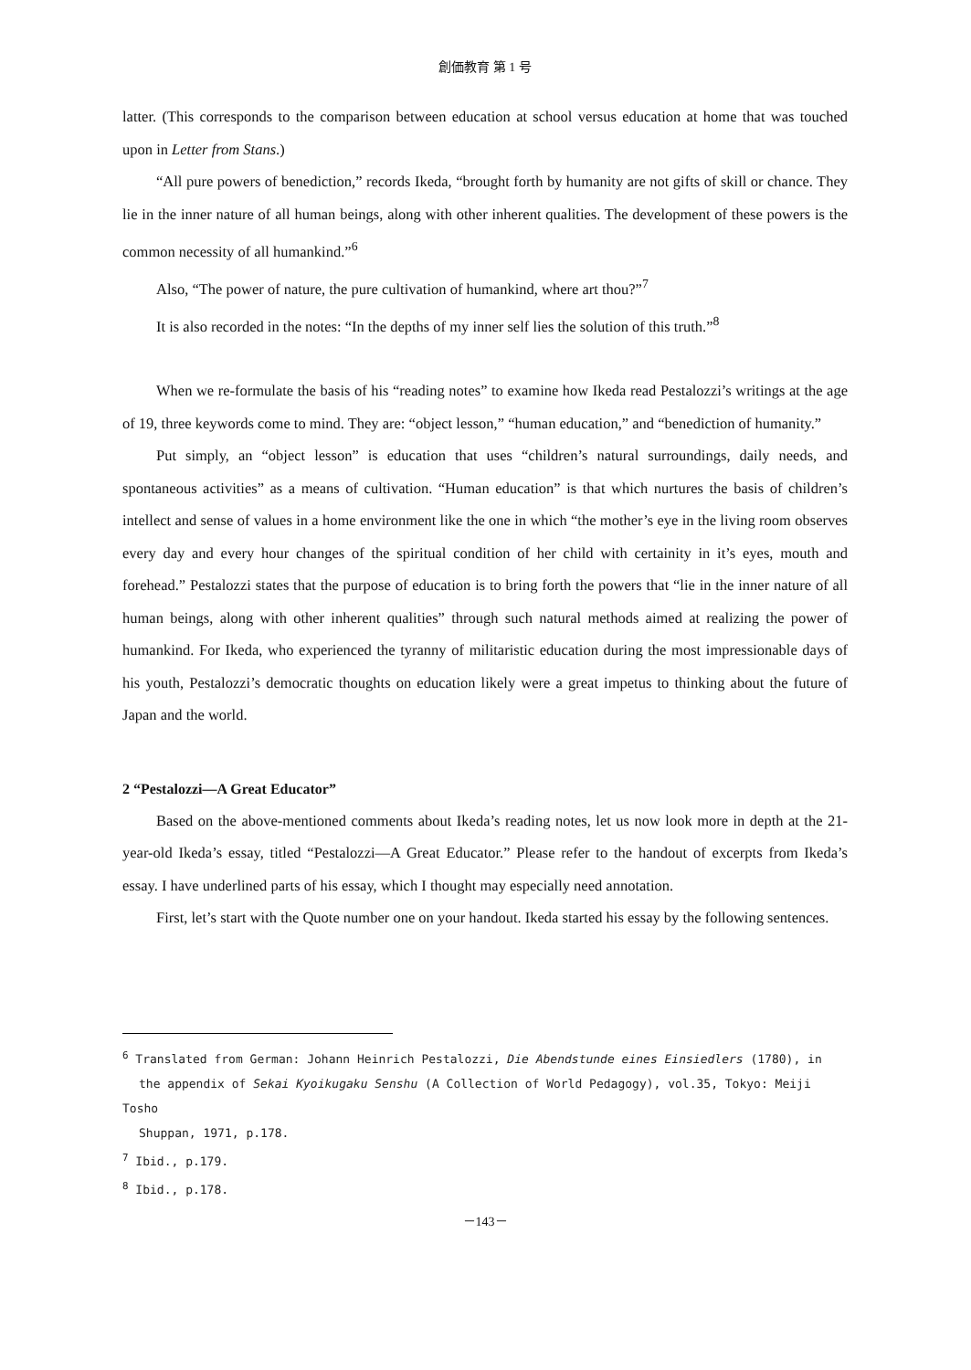創価教育 第 1 号
latter. (This corresponds to the comparison between education at school versus education at home that was touched upon in Letter from Stans.)
“All pure powers of benediction,” records Ikeda, “brought forth by humanity are not gifts of skill or chance. They lie in the inner nature of all human beings, along with other inherent qualities. The development of these powers is the common necessity of all humankind.”<sup>6</sup>
Also, “The power of nature, the pure cultivation of humankind, where art thou?”<sup>7</sup>
It is also recorded in the notes: “In the depths of my inner self lies the solution of this truth.”<sup>8</sup>
When we re-formulate the basis of his “reading notes” to examine how Ikeda read Pestalozzi’s writings at the age of 19, three keywords come to mind. They are: “object lesson,” “human education,” and “benediction of humanity.”
Put simply, an “object lesson” is education that uses “children’s natural surroundings, daily needs, and spontaneous activities” as a means of cultivation. “Human education” is that which nurtures the basis of children’s intellect and sense of values in a home environment like the one in which “the mother’s eye in the living room observes every day and every hour changes of the spiritual condition of her child with certainity in it’s eyes, mouth and forehead.” Pestalozzi states that the purpose of education is to bring forth the powers that “lie in the inner nature of all human beings, along with other inherent qualities” through such natural methods aimed at realizing the power of humankind. For Ikeda, who experienced the tyranny of militaristic education during the most impressionable days of his youth, Pestalozzi’s democratic thoughts on education likely were a great impetus to thinking about the future of Japan and the world.
2 “Pestalozzi—A Great Educator”
Based on the above-mentioned comments about Ikeda’s reading notes, let us now look more in depth at the 21-year-old Ikeda’s essay, titled “Pestalozzi—A Great Educator.” Please refer to the handout of excerpts from Ikeda’s essay. I have underlined parts of his essay, which I thought may especially need annotation.
First, let’s start with the Quote number one on your handout. Ikeda started his essay by the following sentences.
<sup>6</sup> Translated from German: Johann Heinrich Pestalozzi, Die Abendstunde eines Einsiedlers (1780), in
the appendix of Sekai Kyoikugaku Senshu (A Collection of World Pedagogy), vol.35, Tokyo: Meiji Tosho
Shuppan, 1971, p.178.
<sup>7</sup> Ibid., p.179.
<sup>8</sup> Ibid., p.178.
－143－